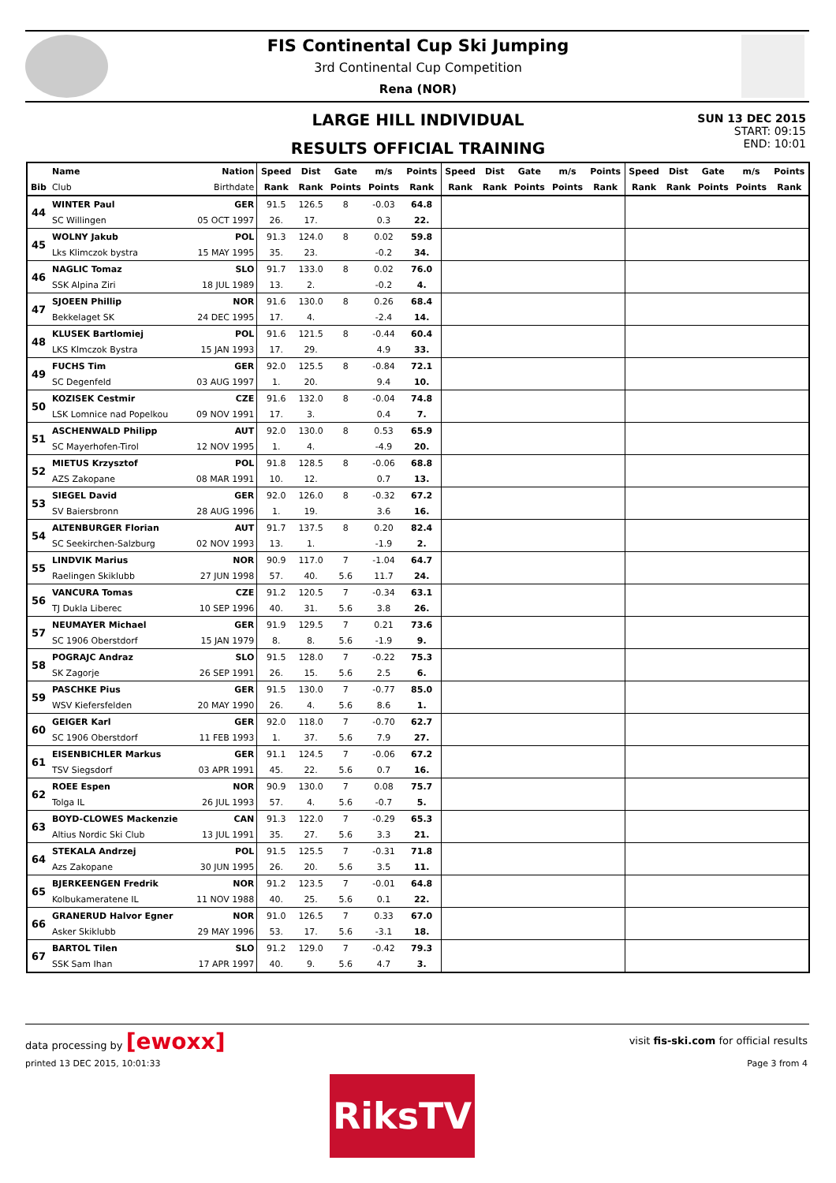FIS Continental Cup Ski Jumping
3rd Continental Cup Competition
Rena (NOR)
LARGE HILL INDIVIDUAL
RESULTS OFFICIAL TRAINING
SUN 13 DEC 2015
START: 09:15
END: 10:01
| | Name | Nation | Speed | Dist | Gate | m/s | Points | Speed | Dist | Gate | m/s | Points | Speed | Dist | Gate | m/s | Points |
| --- | --- | --- | --- | --- | --- | --- | --- | --- | --- | --- | --- | --- | --- | --- | --- | --- | --- |
| Bib | Club | Birthdate | Rank | Rank | Points | Points | Rank | Rank | Rank | Points | Points | Rank | Rank | Rank | Points | Points | Rank |
| 44 | WINTER Paul | GER | 91.5 | 126.5 | 8 | -0.03 | 64.8 | | | | | | | | | | |
| | SC Willingen | 05 OCT 1997 | 26. | 17. | | 0.3 | 22. | | | | | | | | | | |
| 45 | WOLNY Jakub | POL | 91.3 | 124.0 | 8 | 0.02 | 59.8 | | | | | | | | | | |
| | Lks Klimczok bystra | 15 MAY 1995 | 35. | 23. | | -0.2 | 34. | | | | | | | | | | |
| 46 | NAGLIC Tomaz | SLO | 91.7 | 133.0 | 8 | 0.02 | 76.0 | | | | | | | | | | |
| | SSK Alpina Ziri | 18 JUL 1989 | 13. | 2. | | -0.2 | 4. | | | | | | | | | | |
| 47 | SJOEEN Phillip | NOR | 91.6 | 130.0 | 8 | 0.26 | 68.4 | | | | | | | | | | |
| | Bekkelaget SK | 24 DEC 1995 | 17. | 4. | | -2.4 | 14. | | | | | | | | | | |
| 48 | KLUSEK Bartlomiej | POL | 91.6 | 121.5 | 8 | -0.44 | 60.4 | | | | | | | | | | |
| | LKS Klmczok Bystra | 15 JAN 1993 | 17. | 29. | | 4.9 | 33. | | | | | | | | | | |
| 49 | FUCHS Tim | GER | 92.0 | 125.5 | 8 | -0.84 | 72.1 | | | | | | | | | | |
| | SC Degenfeld | 03 AUG 1997 | 1. | 20. | | 9.4 | 10. | | | | | | | | | | |
| 50 | KOZISEK Cestmir | CZE | 91.6 | 132.0 | 8 | -0.04 | 74.8 | | | | | | | | | | |
| | LSK Lomnice nad Popelkou | 09 NOV 1991 | 17. | 3. | | 0.4 | 7. | | | | | | | | | | |
| 51 | ASCHENWALD Philipp | AUT | 92.0 | 130.0 | 8 | 0.53 | 65.9 | | | | | | | | | | |
| | SC Mayerhofen-Tirol | 12 NOV 1995 | 1. | 4. | | -4.9 | 20. | | | | | | | | | | |
| 52 | MIETUS Krzysztof | POL | 91.8 | 128.5 | 8 | -0.06 | 68.8 | | | | | | | | | | |
| | AZS Zakopane | 08 MAR 1991 | 10. | 12. | | 0.7 | 13. | | | | | | | | | | |
| 53 | SIEGEL David | GER | 92.0 | 126.0 | 8 | -0.32 | 67.2 | | | | | | | | | | |
| | SV Baiersbronn | 28 AUG 1996 | 1. | 19. | | 3.6 | 16. | | | | | | | | | | |
| 54 | ALTENBURGER Florian | AUT | 91.7 | 137.5 | 8 | 0.20 | 82.4 | | | | | | | | | | |
| | SC Seekirchen-Salzburg | 02 NOV 1993 | 13. | 1. | | -1.9 | 2. | | | | | | | | | | |
| 55 | LINDVIK Marius | NOR | 90.9 | 117.0 | 7 | -1.04 | 64.7 | | | | | | | | | | |
| | Raelingen Skiklubb | 27 JUN 1998 | 57. | 40. | 5.6 | 11.7 | 24. | | | | | | | | | | |
| 56 | VANCURA Tomas | CZE | 91.2 | 120.5 | 7 | -0.34 | 63.1 | | | | | | | | | | |
| | TJ Dukla Liberec | 10 SEP 1996 | 40. | 31. | 5.6 | 3.8 | 26. | | | | | | | | | | |
| 57 | NEUMAYER Michael | GER | 91.9 | 129.5 | 7 | 0.21 | 73.6 | | | | | | | | | | |
| | SC 1906 Oberstdorf | 15 JAN 1979 | 8. | 8. | 5.6 | -1.9 | 9. | | | | | | | | | | |
| 58 | POGRAJC Andraz | SLO | 91.5 | 128.0 | 7 | -0.22 | 75.3 | | | | | | | | | | |
| | SK Zagorje | 26 SEP 1991 | 26. | 15. | 5.6 | 2.5 | 6. | | | | | | | | | | |
| 59 | PASCHKE Pius | GER | 91.5 | 130.0 | 7 | -0.77 | 85.0 | | | | | | | | | | |
| | WSV Kiefersfelden | 20 MAY 1990 | 26. | 4. | 5.6 | 8.6 | 1. | | | | | | | | | | |
| 60 | GEIGER Karl | GER | 92.0 | 118.0 | 7 | -0.70 | 62.7 | | | | | | | | | | |
| | SC 1906 Oberstdorf | 11 FEB 1993 | 1. | 37. | 5.6 | 7.9 | 27. | | | | | | | | | | |
| 61 | EISENBICHLER Markus | GER | 91.1 | 124.5 | 7 | -0.06 | 67.2 | | | | | | | | | | |
| | TSV Siegsdorf | 03 APR 1991 | 45. | 22. | 5.6 | 0.7 | 16. | | | | | | | | | | |
| 62 | ROEE Espen | NOR | 90.9 | 130.0 | 7 | 0.08 | 75.7 | | | | | | | | | | |
| | Tolga IL | 26 JUL 1993 | 57. | 4. | 5.6 | -0.7 | 5. | | | | | | | | | | |
| 63 | BOYD-CLOWES Mackenzie | CAN | 91.3 | 122.0 | 7 | -0.29 | 65.3 | | | | | | | | | | |
| | Altius Nordic Ski Club | 13 JUL 1991 | 35. | 27. | 5.6 | 3.3 | 21. | | | | | | | | | | |
| 64 | STEKALA Andrzej | POL | 91.5 | 125.5 | 7 | -0.31 | 71.8 | | | | | | | | | | |
| | Azs Zakopane | 30 JUN 1995 | 26. | 20. | 5.6 | 3.5 | 11. | | | | | | | | | | |
| 65 | BJERKEENGEN Fredrik | NOR | 91.2 | 123.5 | 7 | -0.01 | 64.8 | | | | | | | | | | |
| | Kolbukameratene IL | 11 NOV 1988 | 40. | 25. | 5.6 | 0.1 | 22. | | | | | | | | | | |
| 66 | GRANERUD Halvor Egner | NOR | 91.0 | 126.5 | 7 | 0.33 | 67.0 | | | | | | | | | | |
| | Asker Skiklubb | 29 MAY 1996 | 53. | 17. | 5.6 | -3.1 | 18. | | | | | | | | | | |
| 67 | BARTOL Tilen | SLO | 91.2 | 129.0 | 7 | -0.42 | 79.3 | | | | | | | | | | |
| | SSK Sam Ihan | 17 APR 1997 | 40. | 9. | 5.6 | 4.7 | 3. | | | | | | | | | | |
data processing by [ewoxx]
visit fis-ski.com for official results
printed 13 DEC 2015, 10:01:33 Page 3 from 4
RiksTV